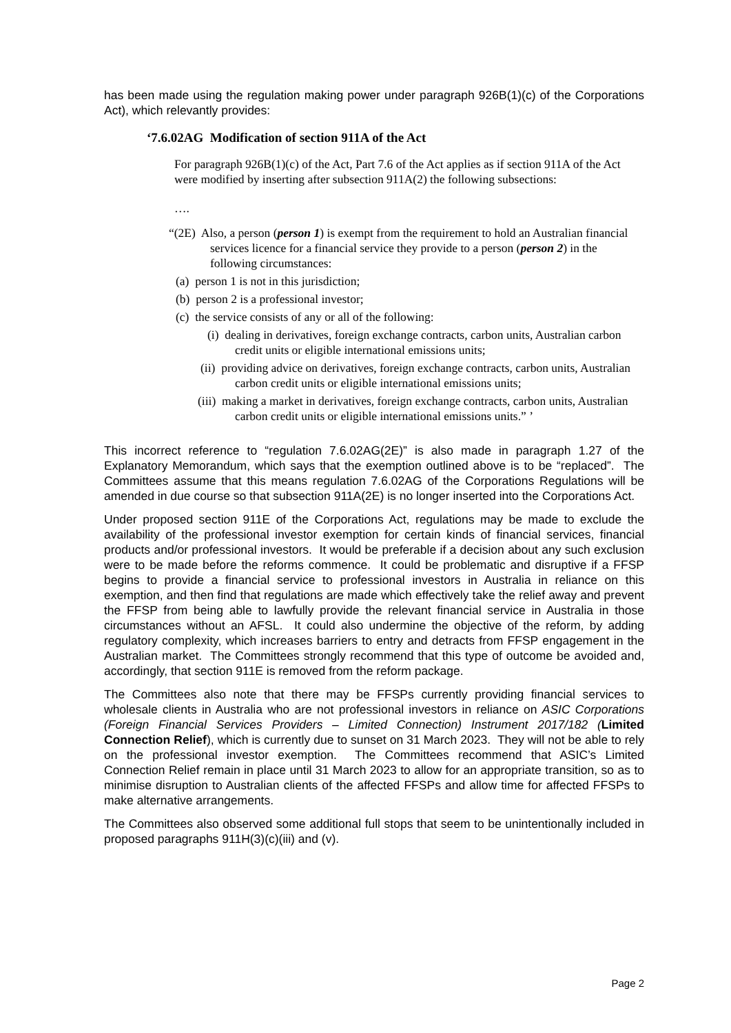has been made using the regulation making power under paragraph 926B(1)(c) of the Corporations Act), which relevantly provides:
‘7.6.02AG Modification of section 911A of the Act
For paragraph 926B(1)(c) of the Act, Part 7.6 of the Act applies as if section 911A of the Act were modified by inserting after subsection 911A(2) the following subsections:
….
“(2E) Also, a person (person 1) is exempt from the requirement to hold an Australian financial services licence for a financial service they provide to a person (person 2) in the following circumstances:
(a) person 1 is not in this jurisdiction;
(b) person 2 is a professional investor;
(c) the service consists of any or all of the following:
(i) dealing in derivatives, foreign exchange contracts, carbon units, Australian carbon credit units or eligible international emissions units;
(ii) providing advice on derivatives, foreign exchange contracts, carbon units, Australian carbon credit units or eligible international emissions units;
(iii) making a market in derivatives, foreign exchange contracts, carbon units, Australian carbon credit units or eligible international emissions units.” ’
This incorrect reference to “regulation 7.6.02AG(2E)” is also made in paragraph 1.27 of the Explanatory Memorandum, which says that the exemption outlined above is to be “replaced”. The Committees assume that this means regulation 7.6.02AG of the Corporations Regulations will be amended in due course so that subsection 911A(2E) is no longer inserted into the Corporations Act.
Under proposed section 911E of the Corporations Act, regulations may be made to exclude the availability of the professional investor exemption for certain kinds of financial services, financial products and/or professional investors. It would be preferable if a decision about any such exclusion were to be made before the reforms commence. It could be problematic and disruptive if a FFSP begins to provide a financial service to professional investors in Australia in reliance on this exemption, and then find that regulations are made which effectively take the relief away and prevent the FFSP from being able to lawfully provide the relevant financial service in Australia in those circumstances without an AFSL. It could also undermine the objective of the reform, by adding regulatory complexity, which increases barriers to entry and detracts from FFSP engagement in the Australian market. The Committees strongly recommend that this type of outcome be avoided and, accordingly, that section 911E is removed from the reform package.
The Committees also note that there may be FFSPs currently providing financial services to wholesale clients in Australia who are not professional investors in reliance on ASIC Corporations (Foreign Financial Services Providers – Limited Connection) Instrument 2017/182 (Limited Connection Relief), which is currently due to sunset on 31 March 2023. They will not be able to rely on the professional investor exemption. The Committees recommend that ASIC’s Limited Connection Relief remain in place until 31 March 2023 to allow for an appropriate transition, so as to minimise disruption to Australian clients of the affected FFSPs and allow time for affected FFSPs to make alternative arrangements.
The Committees also observed some additional full stops that seem to be unintentionally included in proposed paragraphs 911H(3)(c)(iii) and (v).
Page 2